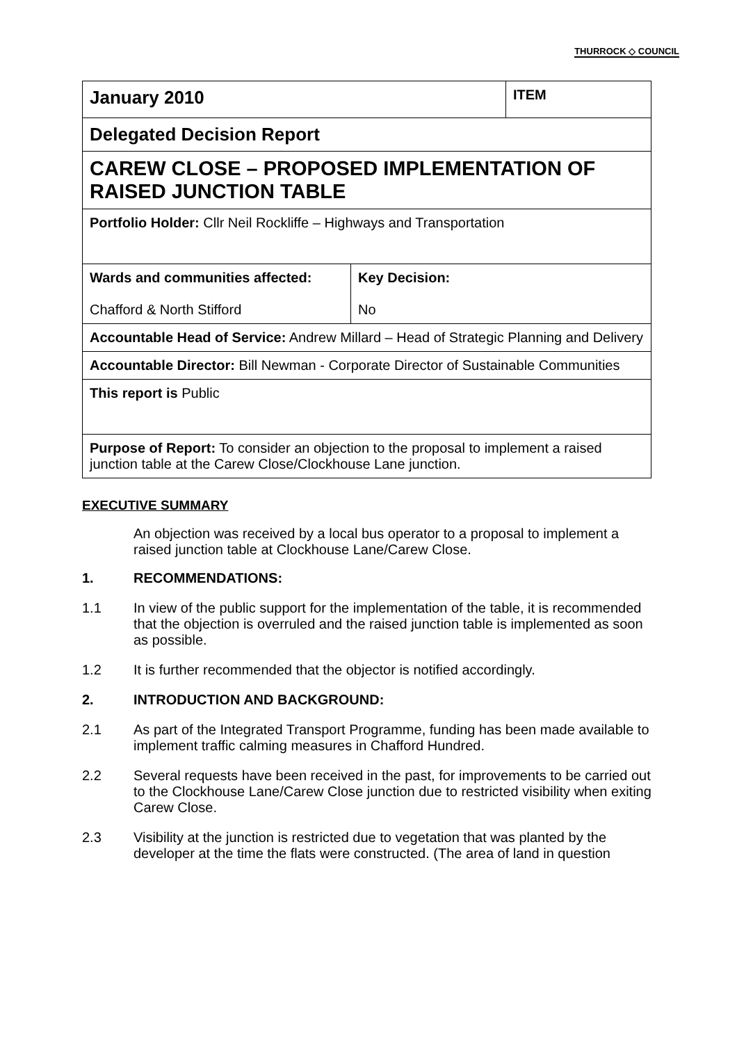THURROCK ◇ COUNCIL
| January 2010 | ITEM |
| Delegated Decision Report | |
| CAREW CLOSE – PROPOSED IMPLEMENTATION OF RAISED JUNCTION TABLE | |
| Portfolio Holder: Cllr Neil Rockliffe – Highways and Transportation | |
| Wards and communities affected: Chafford & North Stifford | Key Decision: No |
| Accountable Head of Service: Andrew Millard – Head of Strategic Planning and Delivery | |
| Accountable Director: Bill Newman - Corporate Director of Sustainable Communities | |
| This report is Public | |
| Purpose of Report: To consider an objection to the proposal to implement a raised junction table at the Carew Close/Clockhouse Lane junction. | |
EXECUTIVE SUMMARY
An objection was received by a local bus operator to a proposal to implement a raised junction table at Clockhouse Lane/Carew Close.
1. RECOMMENDATIONS:
1.1 In view of the public support for the implementation of the table, it is recommended that the objection is overruled and the raised junction table is implemented as soon as possible.
1.2 It is further recommended that the objector is notified accordingly.
2. INTRODUCTION AND BACKGROUND:
2.1 As part of the Integrated Transport Programme, funding has been made available to implement traffic calming measures in Chafford Hundred.
2.2 Several requests have been received in the past, for improvements to be carried out to the Clockhouse Lane/Carew Close junction due to restricted visibility when exiting Carew Close.
2.3 Visibility at the junction is restricted due to vegetation that was planted by the developer at the time the flats were constructed. (The area of land in question